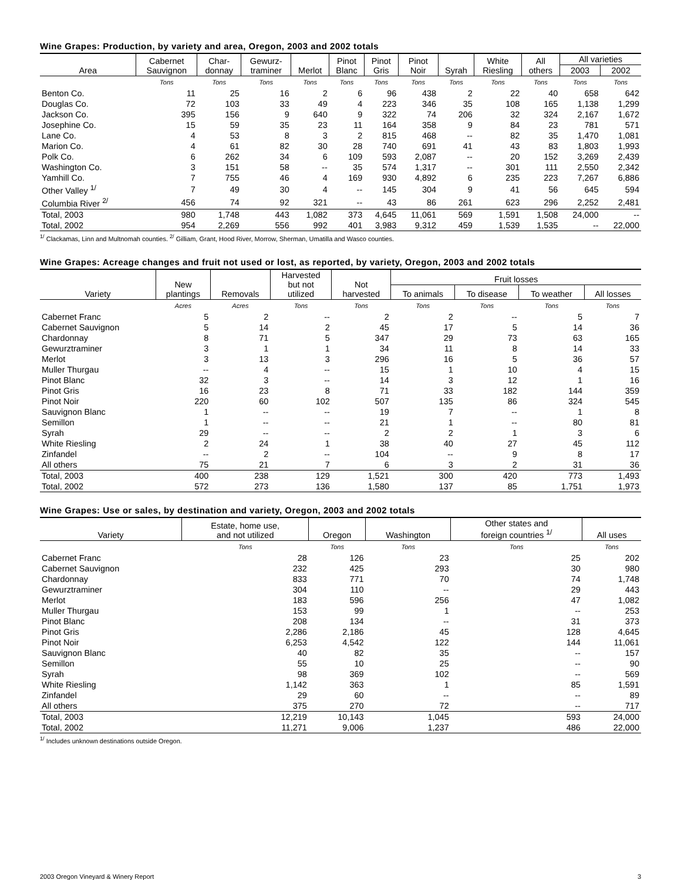Wine Grapes: Production, by variety and area, Oregon, 2003 and 2002 totals
| Area | Cabernet Sauvignon | Char- donnay | Gewurz- traminer | Merlot | Pinot Blanc | Pinot Gris | Pinot Noir | Syrah | White Riesling | All others | All varieties | |
| --- | --- | --- | --- | --- | --- | --- | --- | --- | --- | --- | --- | --- |
| | | | | | | | | | | | 2003 | 2002 |
| | Tons | Tons | Tons | Tons | Tons | Tons | Tons | Tons | Tons | Tons | Tons | Tons |
| Benton Co. | 11 | 25 | 16 | 2 | 6 | 96 | 438 | 2 | 22 | 40 | 658 | 642 |
| Douglas Co. | 72 | 103 | 33 | 49 | 4 | 223 | 346 | 35 | 108 | 165 | 1,138 | 1,299 |
| Jackson Co. | 395 | 156 | 9 | 640 | 9 | 322 | 74 | 206 | 32 | 324 | 2,167 | 1,672 |
| Josephine Co. | 15 | 59 | 35 | 23 | 11 | 164 | 358 | 9 | 84 | 23 | 781 | 571 |
| Lane Co. | 4 | 53 | 8 | 3 | 2 | 815 | 468 | -- | 82 | 35 | 1,470 | 1,081 |
| Marion Co. | 4 | 61 | 82 | 30 | 28 | 740 | 691 | 41 | 43 | 83 | 1,803 | 1,993 |
| Polk Co. | 6 | 262 | 34 | 6 | 109 | 593 | 2,087 | -- | 20 | 152 | 3,269 | 2,439 |
| Washington Co. | 3 | 151 | 58 | -- | 35 | 574 | 1,317 | -- | 301 | 111 | 2,550 | 2,342 |
| Yamhill Co. | 7 | 755 | 46 | 4 | 169 | 930 | 4,892 | 6 | 235 | 223 | 7,267 | 6,886 |
| Other Valley <sup>1/</sup> | 7 | 49 | 30 | 4 | -- | 145 | 304 | 9 | 41 | 56 | 645 | 594 |
| Columbia River <sup>2/</sup> | 456 | 74 | 92 | 321 | -- | 43 | 86 | 261 | 623 | 296 | 2,252 | 2,481 |
| Total, 2003 | 980 | 1,748 | 443 | 1,082 | 373 | 4,645 | 11,061 | 569 | 1,591 | 1,508 | 24,000 | -- |
| Total, 2002 | 954 | 2,269 | 556 | 992 | 401 | 3,983 | 9,312 | 459 | 1,539 | 1,535 | -- | 22,000 |
<sup>1/</sup> Clackamas, Linn and Multnomah counties. <sup>2/</sup> Gilliam, Grant, Hood River, Morrow, Sherman, Umatilla and Wasco counties.
Wine Grapes: Acreage changes and fruit not used or lost, as reported, by variety, Oregon, 2003 and 2002 totals
| Variety | New plantings | Removals | Harvested but not utilized | Not harvested | Fruit losses | | | |
| --- | --- | --- | --- | --- | --- | --- | --- | --- |
| | | | | | To animals | To disease | To weather | All losses |
| | Acres | Acres | Tons | Tons | Tons | Tons | Tons | Tons |
| Cabernet Franc | 5 | 2 | -- | 2 | 2 | -- | 5 | 7 |
| Cabernet Sauvignon | 5 | 14 | 2 | 45 | 17 | 5 | 14 | 36 |
| Chardonnay | 8 | 71 | 5 | 347 | 29 | 73 | 63 | 165 |
| Gewurztraminer | 3 | 1 | 1 | 34 | 11 | 8 | 14 | 33 |
| Merlot | 3 | 13 | 3 | 296 | 16 | 5 | 36 | 57 |
| Muller Thurgau | -- | 4 | -- | 15 | 1 | 10 | 4 | 15 |
| Pinot Blanc | 32 | 3 | -- | 14 | 3 | 12 | 1 | 16 |
| Pinot Gris | 16 | 23 | 8 | 71 | 33 | 182 | 144 | 359 |
| Pinot Noir | 220 | 60 | 102 | 507 | 135 | 86 | 324 | 545 |
| Sauvignon Blanc | 1 | -- | -- | 19 | 7 | -- | 1 | 8 |
| Semillon | 1 | -- | -- | 21 | 1 | -- | 80 | 81 |
| Syrah | 29 | -- | -- | 2 | 2 | 1 | 3 | 6 |
| White Riesling | 2 | 24 | 1 | 38 | 40 | 27 | 45 | 112 |
| Zinfandel | -- | 2 | -- | 104 | -- | 9 | 8 | 17 |
| All others | 75 | 21 | 7 | 6 | 3 | 2 | 31 | 36 |
| Total, 2003 | 400 | 238 | 129 | 1,521 | 300 | 420 | 773 | 1,493 |
| Total, 2002 | 572 | 273 | 136 | 1,580 | 137 | 85 | 1,751 | 1,973 |
Wine Grapes: Use or sales, by destination and variety, Oregon, 2003 and 2002 totals
| Variety | Estate, home use, and not utilized | Oregon | Washington | Other states and foreign countries <sup>1/</sup> | All uses |
| --- | --- | --- | --- | --- | --- |
| | Tons | Tons | Tons | Tons | Tons |
| Cabernet Franc | 28 | 126 | 23 | 25 | 202 |
| Cabernet Sauvignon | 232 | 425 | 293 | 30 | 980 |
| Chardonnay | 833 | 771 | 70 | 74 | 1,748 |
| Gewurztraminer | 304 | 110 | -- | 29 | 443 |
| Merlot | 183 | 596 | 256 | 47 | 1,082 |
| Muller Thurgau | 153 | 99 | 1 | -- | 253 |
| Pinot Blanc | 208 | 134 | -- | 31 | 373 |
| Pinot Gris | 2,286 | 2,186 | 45 | 128 | 4,645 |
| Pinot Noir | 6,253 | 4,542 | 122 | 144 | 11,061 |
| Sauvignon Blanc | 40 | 82 | 35 | -- | 157 |
| Semillon | 55 | 10 | 25 | -- | 90 |
| Syrah | 98 | 369 | 102 | -- | 569 |
| White Riesling | 1,142 | 363 | 1 | 85 | 1,591 |
| Zinfandel | 29 | 60 | -- | -- | 89 |
| All others | 375 | 270 | 72 | -- | 717 |
| Total, 2003 | 12,219 | 10,143 | 1,045 | 593 | 24,000 |
| Total, 2002 | 11,271 | 9,006 | 1,237 | 486 | 22,000 |
<sup>1/</sup> Includes unknown destinations outside Oregon.
2003 Oregon Vineyard & Winery Report 3